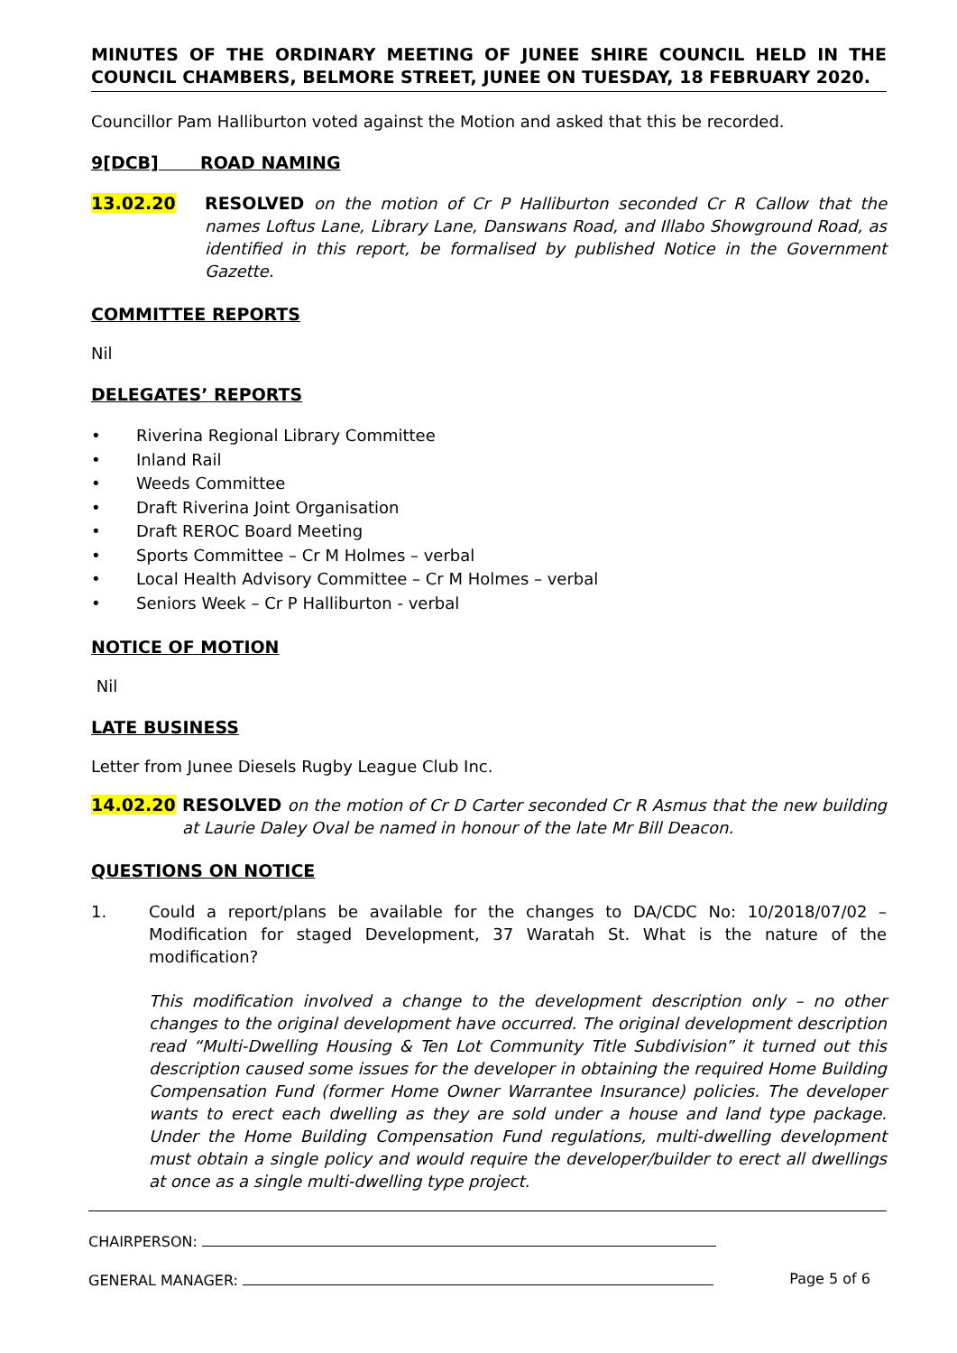MINUTES OF THE ORDINARY MEETING OF JUNEE SHIRE COUNCIL HELD IN THE COUNCIL CHAMBERS, BELMORE STREET, JUNEE ON TUESDAY, 18 FEBRUARY 2020.
Councillor Pam Halliburton voted against the Motion and asked that this be recorded.
9[DCB] ROAD NAMING
13.02.20 RESOLVED on the motion of Cr P Halliburton seconded Cr R Callow that the names Loftus Lane, Library Lane, Danswans Road, and Illabo Showground Road, as identified in this report, be formalised by published Notice in the Government Gazette.
COMMITTEE REPORTS
Nil
DELEGATES’ REPORTS
• Riverina Regional Library Committee
• Inland Rail
• Weeds Committee
• Draft Riverina Joint Organisation
• Draft REROC Board Meeting
• Sports Committee – Cr M Holmes – verbal
• Local Health Advisory Committee – Cr M Holmes – verbal
• Seniors Week – Cr P Halliburton - verbal
NOTICE OF MOTION
Nil
LATE BUSINESS
Letter from Junee Diesels Rugby League Club Inc.
14.02.20 RESOLVED on the motion of Cr D Carter seconded Cr R Asmus that the new building at Laurie Daley Oval be named in honour of the late Mr Bill Deacon.
QUESTIONS ON NOTICE
1. Could a report/plans be available for the changes to DA/CDC No: 10/2018/07/02 – Modification for staged Development, 37 Waratah St. What is the nature of the modification?
This modification involved a change to the development description only – no other changes to the original development have occurred. The original development description read “Multi-Dwelling Housing & Ten Lot Community Title Subdivision” it turned out this description caused some issues for the developer in obtaining the required Home Building Compensation Fund (former Home Owner Warrantee Insurance) policies. The developer wants to erect each dwelling as they are sold under a house and land type package. Under the Home Building Compensation Fund regulations, multi-dwelling development must obtain a single policy and would require the developer/builder to erect all dwellings at once as a single multi-dwelling type project.
CHAIRPERSON:
GENERAL MANAGER: Page 5 of 6